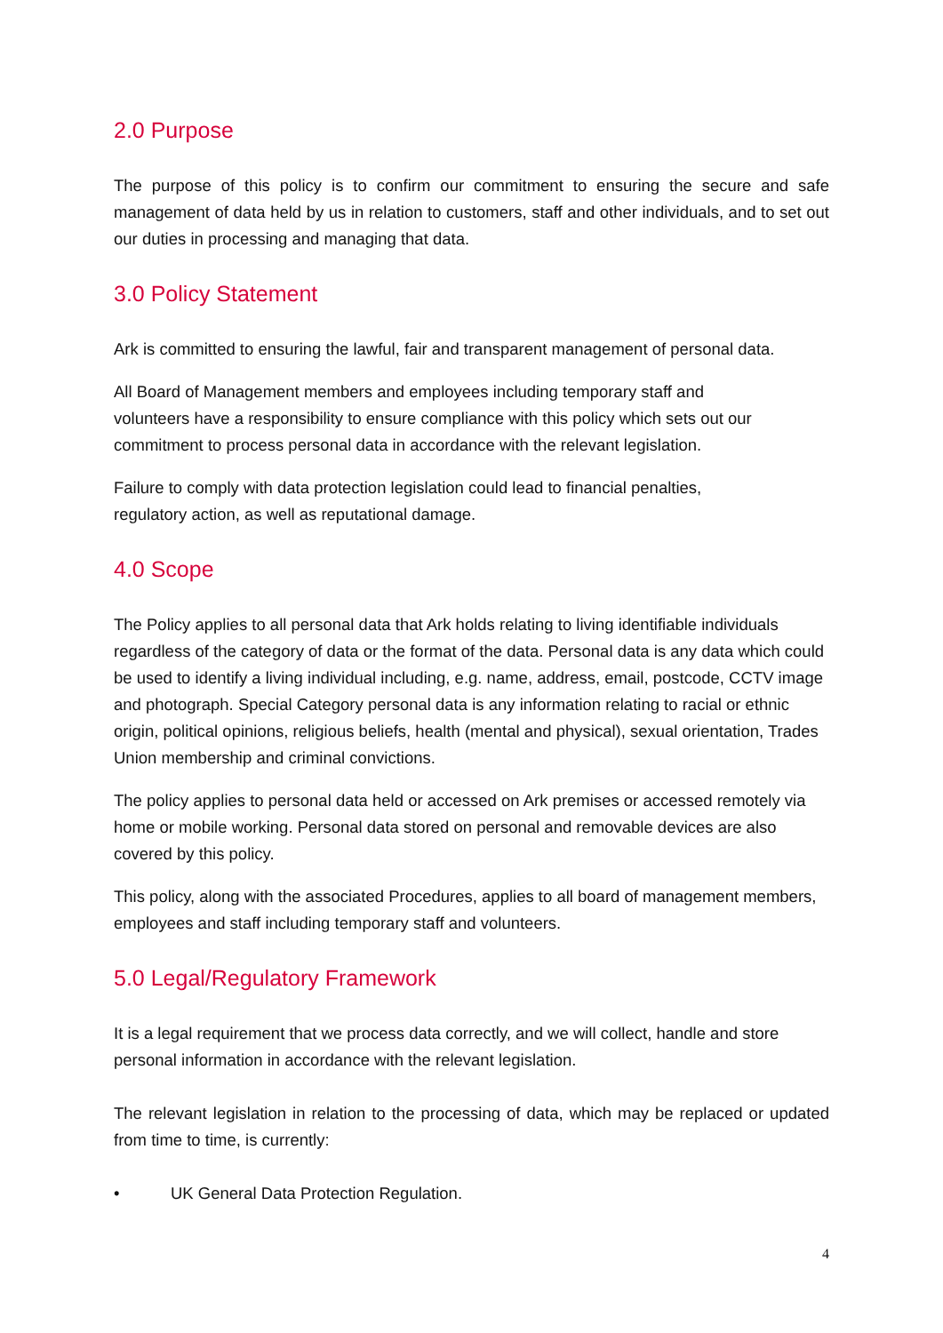2.0 Purpose
The purpose of this policy is to confirm our commitment to ensuring the secure and safe management of data held by us in relation to customers, staff and other individuals, and to set out our duties in processing and managing that data.
3.0 Policy Statement
Ark is committed to ensuring the lawful, fair and transparent management of personal data.
All Board of Management members and employees including temporary staff and
volunteers have a responsibility to ensure compliance with this policy which sets out our
commitment to process personal data in accordance with the relevant legislation.
Failure to comply with data protection legislation could lead to financial penalties,
regulatory action, as well as reputational damage.
4.0 Scope
The Policy applies to all personal data that Ark holds relating to living identifiable individuals regardless of the category of data or the format of the data. Personal data is any data which could be used to identify a living individual including, e.g. name, address, email, postcode, CCTV image and photograph. Special Category personal data is any information relating to racial or ethnic origin, political opinions, religious beliefs, health (mental and physical), sexual orientation, Trades Union membership and criminal convictions.
The policy applies to personal data held or accessed on Ark premises or accessed remotely via home or mobile working. Personal data stored on personal and removable devices are also covered by this policy.
This policy, along with the associated Procedures, applies to all board of management members, employees and staff including temporary staff and volunteers.
5.0 Legal/Regulatory Framework
It is a legal requirement that we process data correctly, and we will collect, handle and store personal information in accordance with the relevant legislation.
The relevant legislation in relation to the processing of data, which may be replaced or updated from time to time, is currently:
• UK General Data Protection Regulation.
4